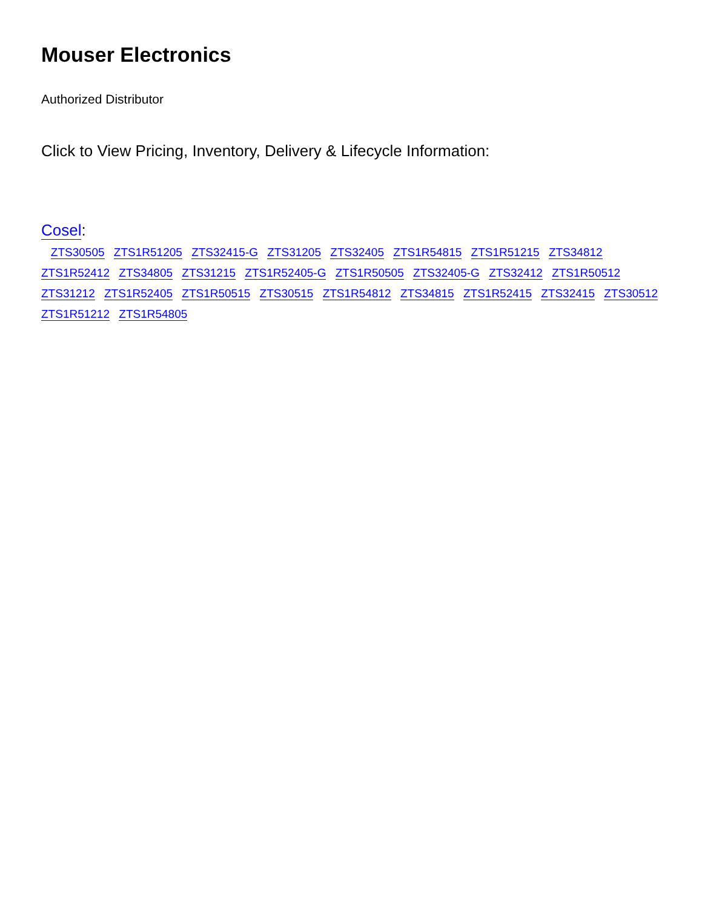Mouser Electronics
Authorized Distributor
Click to View Pricing, Inventory, Delivery & Lifecycle Information:
Cosel:
ZTS30505 ZTS1R51205 ZTS32415-G ZTS31205 ZTS32405 ZTS1R54815 ZTS1R51215 ZTS34812 ZTS1R52412 ZTS34805 ZTS31215 ZTS1R52405-G ZTS1R50505 ZTS32405-G ZTS32412 ZTS1R50512 ZTS31212 ZTS1R52405 ZTS1R50515 ZTS30515 ZTS1R54812 ZTS34815 ZTS1R52415 ZTS32415 ZTS30512 ZTS1R51212 ZTS1R54805